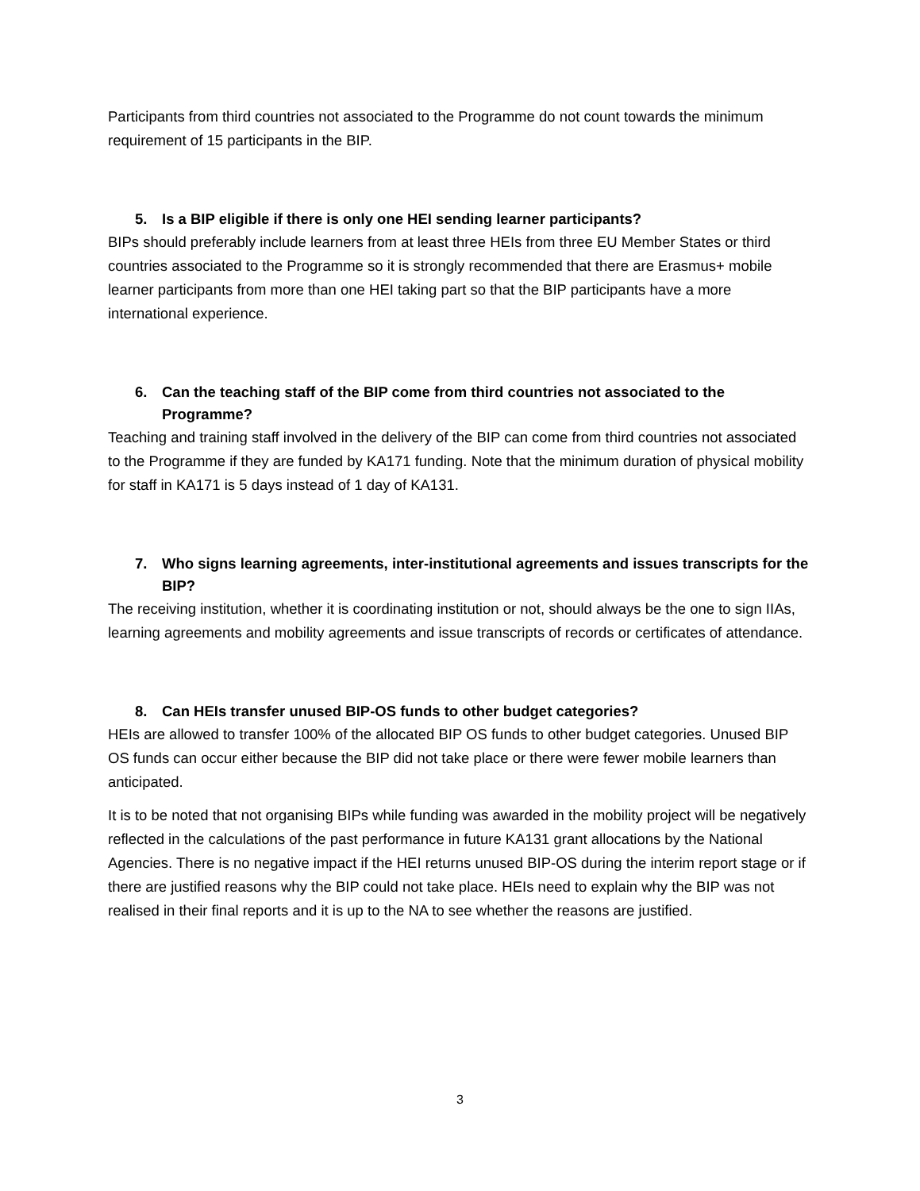Participants from third countries not associated to the Programme do not count towards the minimum requirement of 15 participants in the BIP.
5. Is a BIP eligible if there is only one HEI sending learner participants?
BIPs should preferably include learners from at least three HEIs from three EU Member States or third countries associated to the Programme so it is strongly recommended that there are Erasmus+ mobile learner participants from more than one HEI taking part so that the BIP participants have a more international experience.
6. Can the teaching staff of the BIP come from third countries not associated to the Programme?
Teaching and training staff involved in the delivery of the BIP can come from third countries not associated to the Programme if they are funded by KA171 funding. Note that the minimum duration of physical mobility for staff in KA171 is 5 days instead of 1 day of KA131.
7. Who signs learning agreements, inter-institutional agreements and issues transcripts for the BIP?
The receiving institution, whether it is coordinating institution or not, should always be the one to sign IIAs, learning agreements and mobility agreements and issue transcripts of records or certificates of attendance.
8. Can HEIs transfer unused BIP-OS funds to other budget categories?
HEIs are allowed to transfer 100% of the allocated BIP OS funds to other budget categories. Unused BIP OS funds can occur either because the BIP did not take place or there were fewer mobile learners than anticipated.
It is to be noted that not organising BIPs while funding was awarded in the mobility project will be negatively reflected in the calculations of the past performance in future KA131 grant allocations by the National Agencies. There is no negative impact if the HEI returns unused BIP-OS during the interim report stage or if there are justified reasons why the BIP could not take place. HEIs need to explain why the BIP was not realised in their final reports and it is up to the NA to see whether the reasons are justified.
3